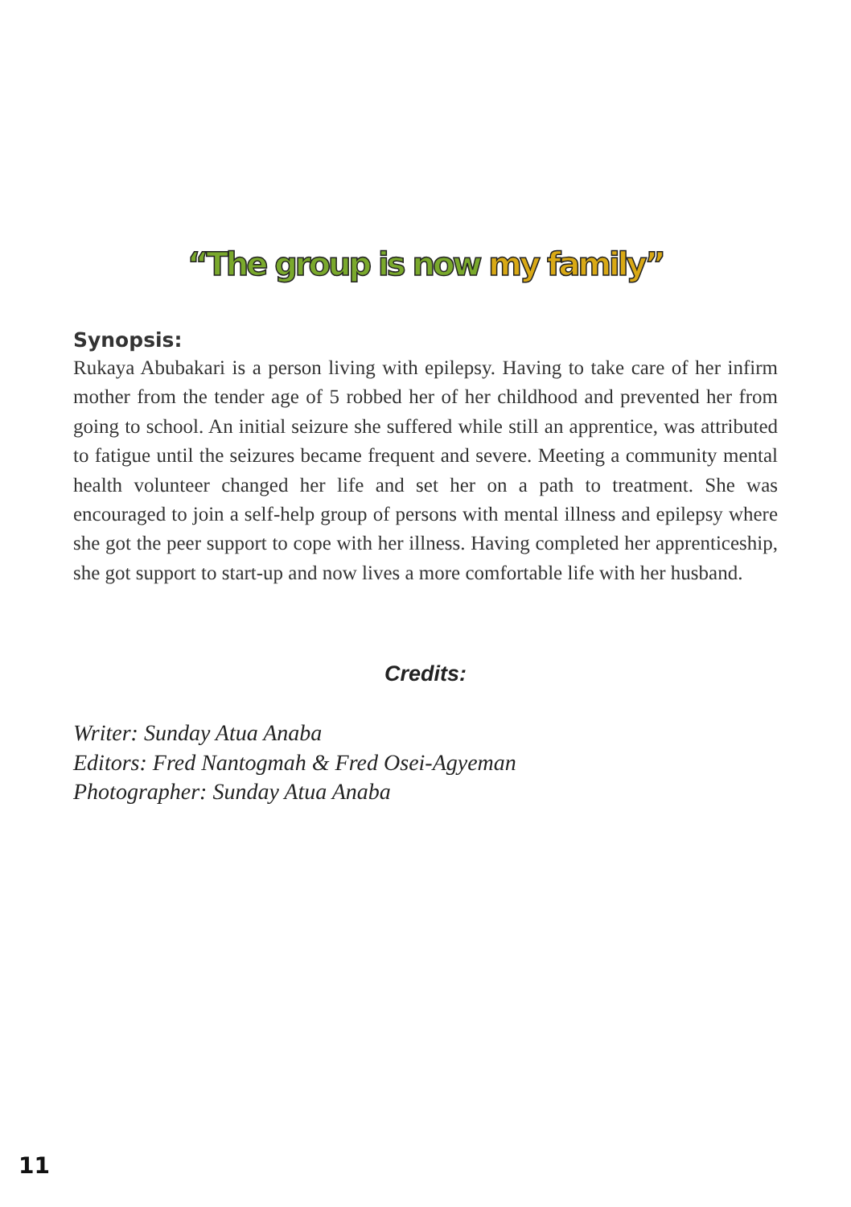“The group is now my family”
Synopsis:
Rukaya Abubakari is a person living with epilepsy. Having to take care of her infirm mother from the tender age of 5 robbed her of her childhood and prevented her from going to school. An initial seizure she suffered while still an apprentice, was attributed to fatigue until the seizures became frequent and severe. Meeting a community mental health volunteer changed her life and set her on a path to treatment. She was encouraged to join a self-help group of persons with mental illness and epilepsy where she got the peer support to cope with her illness. Having completed her apprenticeship, she got support to start-up and now lives a more comfortable life with her husband.
Credits:
Writer: Sunday Atua Anaba
Editors: Fred Nantogmah & Fred Osei-Agyeman
Photographer: Sunday Atua Anaba
11